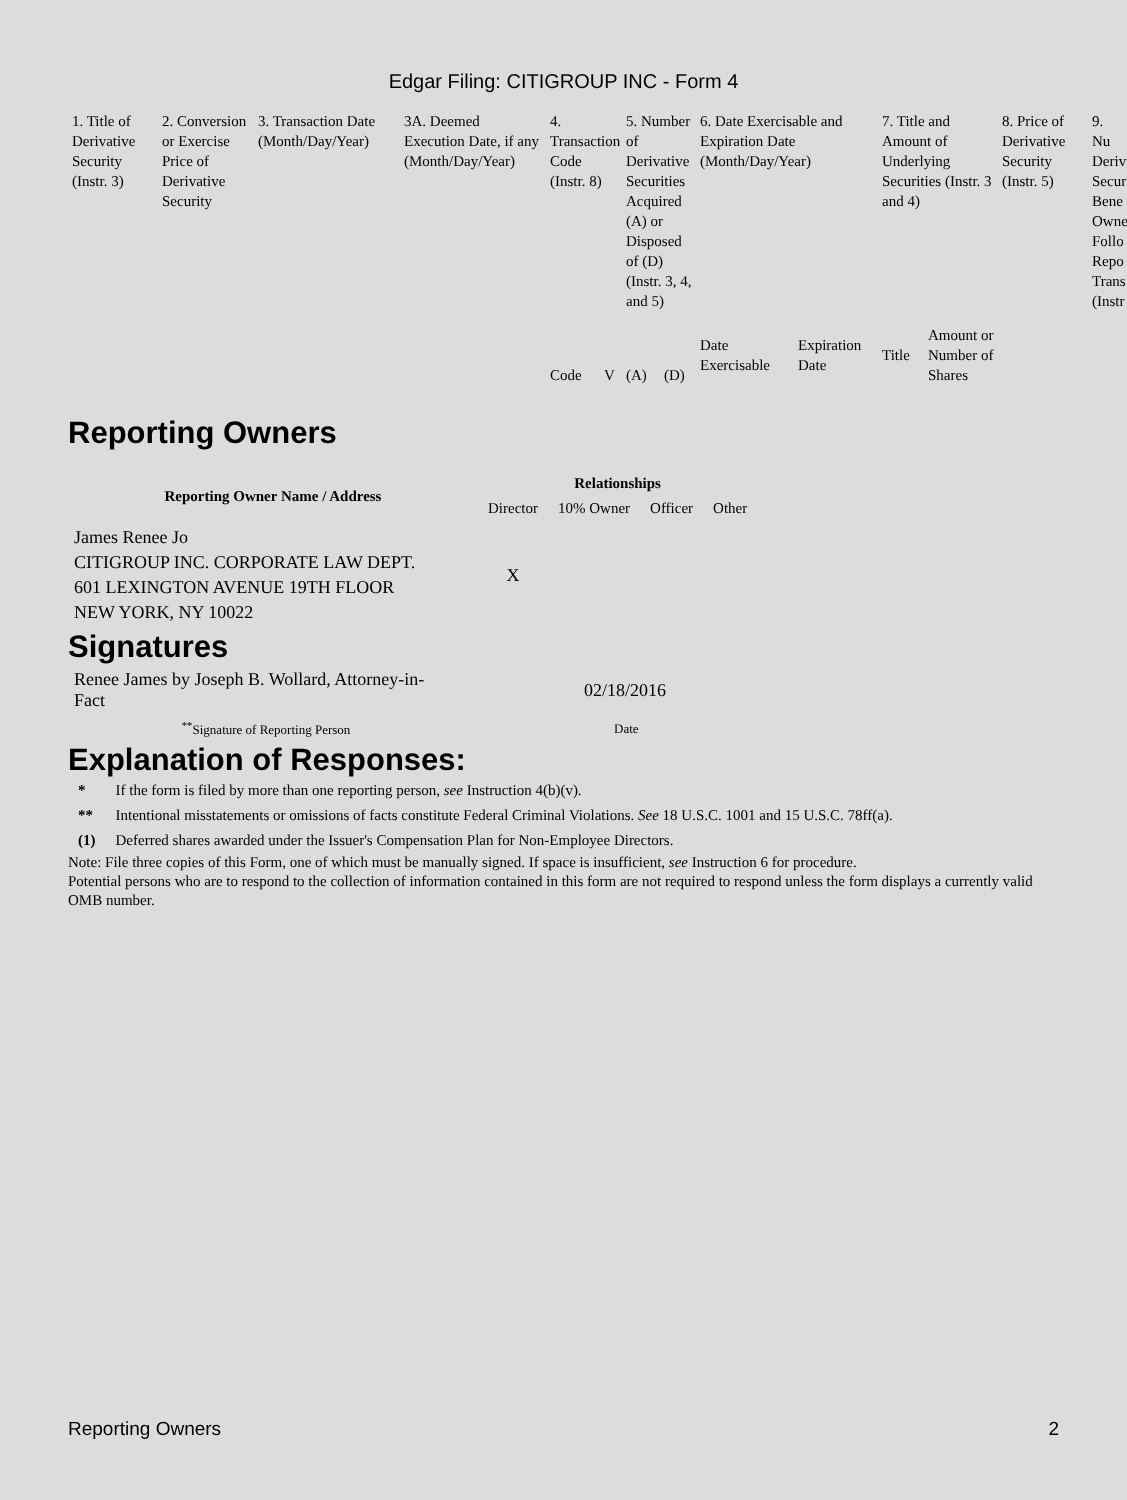Edgar Filing: CITIGROUP INC - Form 4
| 1. Title of Derivative Security (Instr. 3) | 2. Conversion or Exercise Price of Derivative Security | 3. Transaction Date (Month/Day/Year) | 3A. Deemed Execution Date, if any (Month/Day/Year) | 4. Transaction Code (Instr. 8) | | 5. Number of Derivative Securities Acquired (A) or Disposed of (D) (Instr. 3, 4, and 5) | | 6. Date Exercisable and Expiration Date (Month/Day/Year) | | 7. Title and Amount of Underlying Securities (Instr. 3 and 4) | | 8. Price of Derivative Security (Instr. 5) | 9. Nu Deriv Secur Bene Owne Follo Repo Trans (Instr |
| | | | | Code | V | (A) | (D) | Date Exercisable | Expiration Date | Title | Amount or Number of Shares | | |
Reporting Owners
| Reporting Owner Name / Address | Relationships | | | |
| --- | --- | --- | --- | --- |
| | Director | 10% Owner | Officer | Other |
| James Renee Jo CITIGROUP INC. CORPORATE LAW DEPT. 601 LEXINGTON AVENUE 19TH FLOOR NEW YORK, NY 10022 | X | | | |
Signatures
| Renee James by Joseph B. Wollard, Attorney-in-Fact | 02/18/2016 |
| <sup>**</sup> Signature of Reporting Person | Date |
Explanation of Responses:
| * | If the form is filed by more than one reporting person, see Instruction 4(b)(v). |
| ** | Intentional misstatements or omissions of facts constitute Federal Criminal Violations. See 18 U.S.C. 1001 and 15 U.S.C. 78ff(a). |
| (1) | Deferred shares awarded under the Issuer's Compensation Plan for Non-Employee Directors. |
Note: File three copies of this Form, one of which must be manually signed. If space is insufficient, see Instruction 6 for procedure.
Potential persons who are to respond to the collection of information contained in this form are not required to respond unless the form displays a currently valid OMB number.
Reporting Owners 2